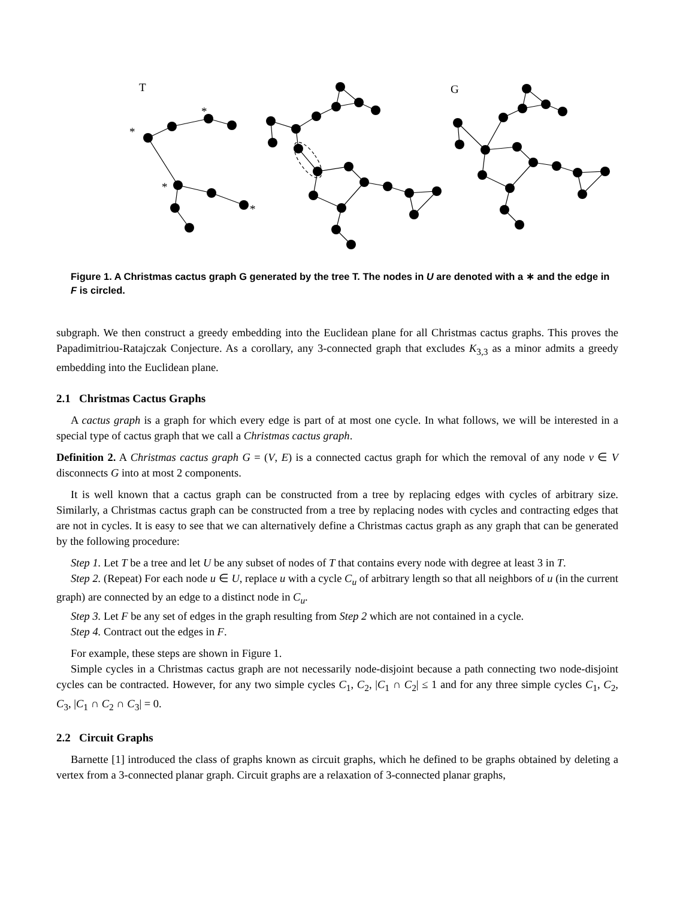T
G
*
*
*
*
Figure 1. A Christmas cactus graph G generated by the tree T. The nodes in U are denoted with a ∗ and the edge in F is circled.
subgraph. We then construct a greedy embedding into the Euclidean plane for all Christmas cactus graphs. This proves the Papadimitriou-Ratajczak Conjecture. As a corollary, any 3-connected graph that excludes K<sub>3,3</sub> as a minor admits a greedy embedding into the Euclidean plane.
2.1 Christmas Cactus Graphs
A cactus graph is a graph for which every edge is part of at most one cycle. In what follows, we will be interested in a special type of cactus graph that we call a Christmas cactus graph.
Definition 2. A Christmas cactus graph G = (V, E) is a connected cactus graph for which the removal of any node v ∈ V disconnects G into at most 2 components.
It is well known that a cactus graph can be constructed from a tree by replacing edges with cycles of arbitrary size. Similarly, a Christmas cactus graph can be constructed from a tree by replacing nodes with cycles and contracting edges that are not in cycles. It is easy to see that we can alternatively define a Christmas cactus graph as any graph that can be generated by the following procedure:
Step 1. Let T be a tree and let U be any subset of nodes of T that contains every node with degree at least 3 in T.
Step 2. (Repeat) For each node u ∈ U, replace u with a cycle C<sub>u</sub> of arbitrary length so that all neighbors of u (in the current graph) are connected by an edge to a distinct node in C<sub>u</sub>.
Step 3. Let F be any set of edges in the graph resulting from Step 2 which are not contained in a cycle.
Step 4. Contract out the edges in F.
For example, these steps are shown in Figure 1.
Simple cycles in a Christmas cactus graph are not necessarily node-disjoint because a path connecting two node-disjoint cycles can be contracted. However, for any two simple cycles C<sub>1</sub>, C<sub>2</sub>, |C<sub>1</sub> ∩ C<sub>2</sub>| ≤ 1 and for any three simple cycles C<sub>1</sub>, C<sub>2</sub>, C<sub>3</sub>, |C<sub>1</sub> ∩ C<sub>2</sub> ∩ C<sub>3</sub>| = 0.
2.2 Circuit Graphs
Barnette [1] introduced the class of graphs known as circuit graphs, which he defined to be graphs obtained by deleting a vertex from a 3-connected planar graph. Circuit graphs are a relaxation of 3-connected planar graphs,